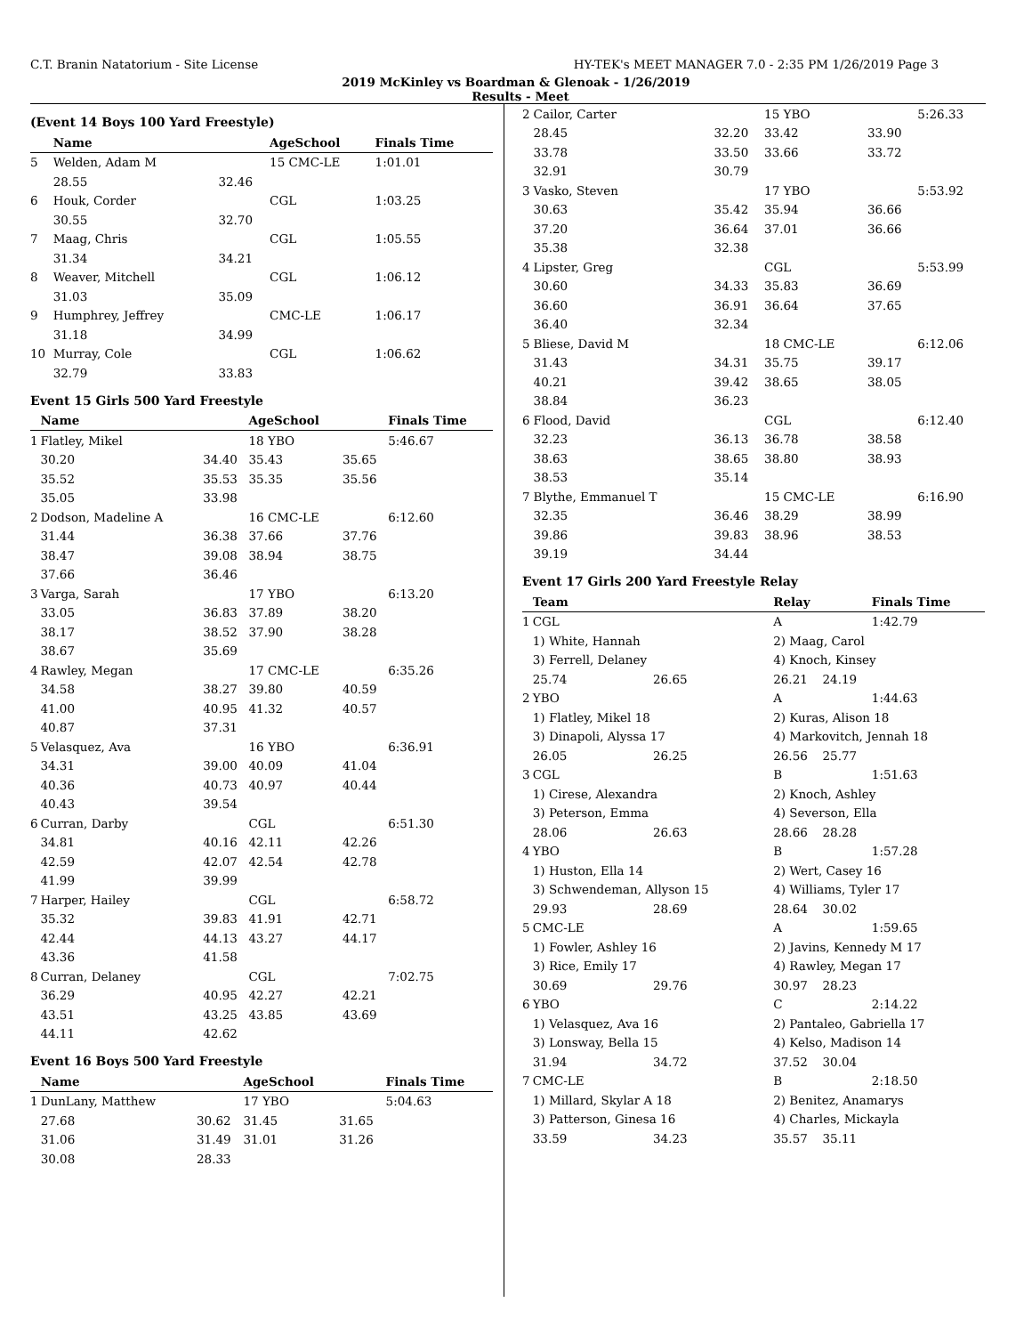C.T. Branin Natatorium - Site License HY-TEK's MEET MANAGER 7.0 - 2:35 PM 1/26/2019 Page 3
2019 McKinley vs Boardman & Glenoak - 1/26/2019
Results - Meet
(Event 14 Boys 100 Yard Freestyle)
| | Name | | AgeSchool | | Finals Time |
| --- | --- | --- | --- | --- | --- |
| 5 | Welden, Adam M | | 15 CMC-LE | | 1:01.01 |
| | 28.55 | 32.46 | | | |
| 6 | Houk, Corder | | CGL | | 1:03.25 |
| | 30.55 | 32.70 | | | |
| 7 | Maag, Chris | | CGL | | 1:05.55 |
| | 31.34 | 34.21 | | | |
| 8 | Weaver, Mitchell | | CGL | | 1:06.12 |
| | 31.03 | 35.09 | | | |
| 9 | Humphrey, Jeffrey | | CMC-LE | | 1:06.17 |
| | 31.18 | 34.99 | | | |
| 10 | Murray, Cole | | CGL | | 1:06.62 |
| | 32.79 | 33.83 | | | |
Event 15 Girls 500 Yard Freestyle
| | Name | | AgeSchool | | Finals Time |
| --- | --- | --- | --- | --- | --- |
| 1 | Flatley, Mikel | | 18 YBO | | 5:46.67 |
| | 30.20 | 34.40 | 35.43 | 35.65 | |
| | 35.52 | 35.53 | 35.35 | 35.56 | |
| | 35.05 | 33.98 | | | |
| 2 | Dodson, Madeline A | | 16 CMC-LE | | 6:12.60 |
| | 31.44 | 36.38 | 37.66 | 37.76 | |
| | 38.47 | 39.08 | 38.94 | 38.75 | |
| | 37.66 | 36.46 | | | |
| 3 | Varga, Sarah | | 17 YBO | | 6:13.20 |
| | 33.05 | 36.83 | 37.89 | 38.20 | |
| | 38.17 | 38.52 | 37.90 | 38.28 | |
| | 38.67 | 35.69 | | | |
| 4 | Rawley, Megan | | 17 CMC-LE | | 6:35.26 |
| | 34.58 | 38.27 | 39.80 | 40.59 | |
| | 41.00 | 40.95 | 41.32 | 40.57 | |
| | 40.87 | 37.31 | | | |
| 5 | Velasquez, Ava | | 16 YBO | | 6:36.91 |
| | 34.31 | 39.00 | 40.09 | 41.04 | |
| | 40.36 | 40.73 | 40.97 | 40.44 | |
| | 40.43 | 39.54 | | | |
| 6 | Curran, Darby | | CGL | | 6:51.30 |
| | 34.81 | 40.16 | 42.11 | 42.26 | |
| | 42.59 | 42.07 | 42.54 | 42.78 | |
| | 41.99 | 39.99 | | | |
| 7 | Harper, Hailey | | CGL | | 6:58.72 |
| | 35.32 | 39.83 | 41.91 | 42.71 | |
| | 42.44 | 44.13 | 43.27 | 44.17 | |
| | 43.36 | 41.58 | | | |
| 8 | Curran, Delaney | | CGL | | 7:02.75 |
| | 36.29 | 40.95 | 42.27 | 42.21 | |
| | 43.51 | 43.25 | 43.85 | 43.69 | |
| | 44.11 | 42.62 | | | |
Event 16 Boys 500 Yard Freestyle
| | Name | | AgeSchool | | Finals Time |
| --- | --- | --- | --- | --- | --- |
| 1 | DunLany, Matthew | | 17 YBO | | 5:04.63 |
| | 27.68 | 30.62 | 31.45 | 31.65 | |
| | 31.06 | 31.49 | 31.01 | 31.26 | |
| | 30.08 | 28.33 | | | |
| 2 | Cailor, Carter | | 15 YBO | | 5:26.33 |
| | 28.45 | 32.20 | 33.42 | 33.90 | |
| | 33.78 | 33.50 | 33.66 | 33.72 | |
| | 32.91 | 30.79 | | | |
| 3 | Vasko, Steven | | 17 YBO | | 5:53.92 |
| | 30.63 | 35.42 | 35.94 | 36.66 | |
| | 37.20 | 36.64 | 37.01 | 36.66 | |
| | 35.38 | 32.38 | | | |
| 4 | Lipster, Greg | | CGL | | 5:53.99 |
| | 30.60 | 34.33 | 35.83 | 36.69 | |
| | 36.60 | 36.91 | 36.64 | 37.65 | |
| | 36.40 | 32.34 | | | |
| 5 | Bliese, David M | | 18 CMC-LE | | 6:12.06 |
| | 31.43 | 34.31 | 35.75 | 39.17 | |
| | 40.21 | 39.42 | 38.65 | 38.05 | |
| | 38.84 | 36.23 | | | |
| 6 | Flood, David | | CGL | | 6:12.40 |
| | 32.23 | 36.13 | 36.78 | 38.58 | |
| | 38.63 | 38.65 | 38.80 | 38.93 | |
| | 38.53 | 35.14 | | | |
| 7 | Blythe, Emmanuel T | | 15 CMC-LE | | 6:16.90 |
| | 32.35 | 36.46 | 38.29 | 38.99 | |
| | 39.86 | 39.83 | 38.96 | 38.53 | |
| | 39.19 | 34.44 | | | |
Event 17 Girls 200 Yard Freestyle Relay
| | Team | | Relay | | Finals Time |
| --- | --- | --- | --- | --- | --- |
| 1 | CGL | | A | | 1:42.79 |
| | 1) White, Hannah | | 2) Maag, Carol | | |
| | 3) Ferrell, Delaney | | 4) Knoch, Kinsey | | |
| | 25.74 | 26.65 | 26.21 | 24.19 | |
| 2 | YBO | | A | | 1:44.63 |
| | 1) Flatley, Mikel 18 | | 2) Kuras, Alison 18 | | |
| | 3) Dinapoli, Alyssa 17 | | 4) Markovitch, Jennah 18 | | |
| | 26.05 | 26.25 | 26.56 | 25.77 | |
| 3 | CGL | | B | | 1:51.63 |
| | 1) Cirese, Alexandra | | 2) Knoch, Ashley | | |
| | 3) Peterson, Emma | | 4) Severson, Ella | | |
| | 28.06 | 26.63 | 28.66 | 28.28 | |
| 4 | YBO | | B | | 1:57.28 |
| | 1) Huston, Ella 14 | | 2) Wert, Casey 16 | | |
| | 3) Schwendeman, Allyson 15 | | 4) Williams, Tyler 17 | | |
| | 29.93 | 28.69 | 28.64 | 30.02 | |
| 5 | CMC-LE | | A | | 1:59.65 |
| | 1) Fowler, Ashley 16 | | 2) Javins, Kennedy M 17 | | |
| | 3) Rice, Emily 17 | | 4) Rawley, Megan 17 | | |
| | 30.69 | 29.76 | 30.97 | 28.23 | |
| 6 | YBO | | C | | 2:14.22 |
| | 1) Velasquez, Ava 16 | | 2) Pantaleo, Gabriella 17 | | |
| | 3) Lonsway, Bella 15 | | 4) Kelso, Madison 14 | | |
| | 31.94 | 34.72 | 37.52 | 30.04 | |
| 7 | CMC-LE | | B | | 2:18.50 |
| | 1) Millard, Skylar A 18 | | 2) Benitez, Anamarys | | |
| | 3) Patterson, Ginesa 16 | | 4) Charles, Mickayla | | |
| | 33.59 | 34.23 | 35.57 | 35.11 | |